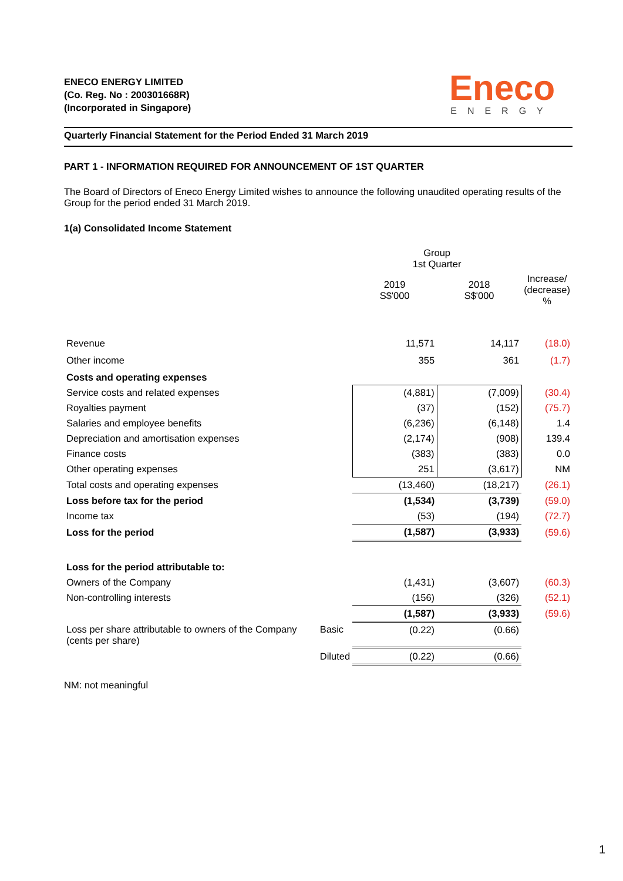ENECO ENERGY LIMITED
(Co. Reg. No : 200301668R)
(Incorporated in Singapore)
Eneco
ENERGY
Quarterly Financial Statement for the Period Ended 31 March 2019
PART 1 - INFORMATION REQUIRED FOR ANNOUNCEMENT OF 1ST QUARTER
The Board of Directors of Eneco Energy Limited wishes to announce the following unaudited operating results of the Group for the period ended 31 March 2019.
1(a) Consolidated Income Statement
| | | Group 1st Quarter | | |
| | | 2019 S$'000 | 2018 S$'000 | Increase/ (decrease) % |
| Revenue | | 11,571 | 14,117 | (18.0) |
| Other income | | 355 | 361 | (1.7) |
| Costs and operating expenses | | | | |
| Service costs and related expenses | | (4,881) | (7,009) | (30.4) |
| Royalties payment | | (37) | (152) | (75.7) |
| Salaries and employee benefits | | (6,236) | (6,148) | 1.4 |
| Depreciation and amortisation expenses | | (2,174) | (908) | 139.4 |
| Finance costs | | (383) | (383) | 0.0 |
| Other operating expenses | | 251 | (3,617) | NM |
| Total costs and operating expenses | | (13,460) | (18,217) | (26.1) |
| Loss before tax for the period | | (1,534) | (3,739) | (59.0) |
| Income tax | | (53) | (194) | (72.7) |
| Loss for the period | | (1,587) | (3,933) | (59.6) |
| Loss for the period attributable to: | | | | |
| Owners of the Company | | (1,431) | (3,607) | (60.3) |
| Non-controlling interests | | (156) | (326) | (52.1) |
| | | (1,587) | (3,933) | (59.6) |
| Loss per share attributable to owners of the Company (cents per share) | Basic | (0.22) | (0.66) | |
| | Diluted | (0.22) | (0.66) | |
NM: not meaningful
1